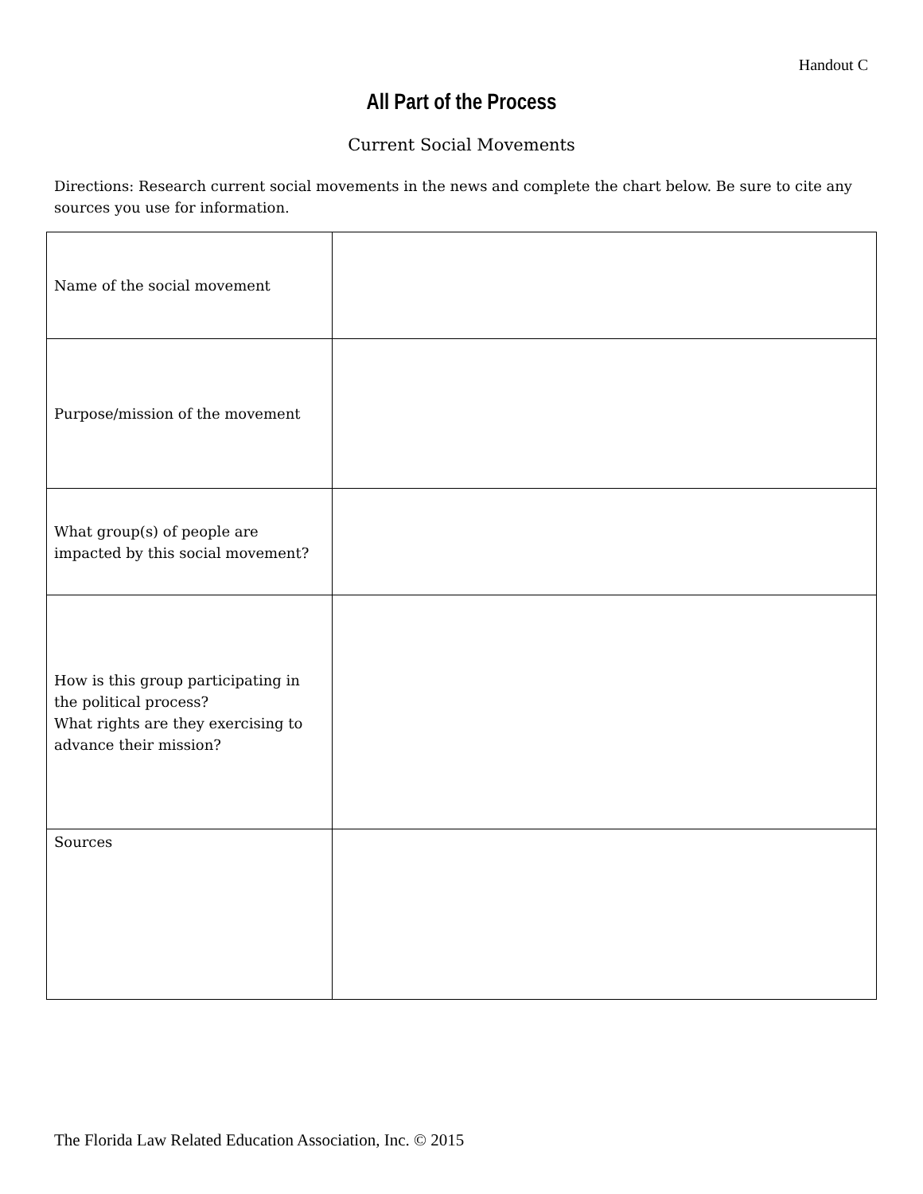Handout C
All Part of the Process
Current Social Movements
Directions: Research current social movements in the news and complete the chart below. Be sure to cite any sources you use for information.
| Name of the social movement | |
| Purpose/mission of the movement | |
| What group(s) of people are impacted by this social movement? | |
| How is this group participating in the political process? What rights are they exercising to advance their mission? | |
| Sources | |
The Florida Law Related Education Association, Inc. © 2015